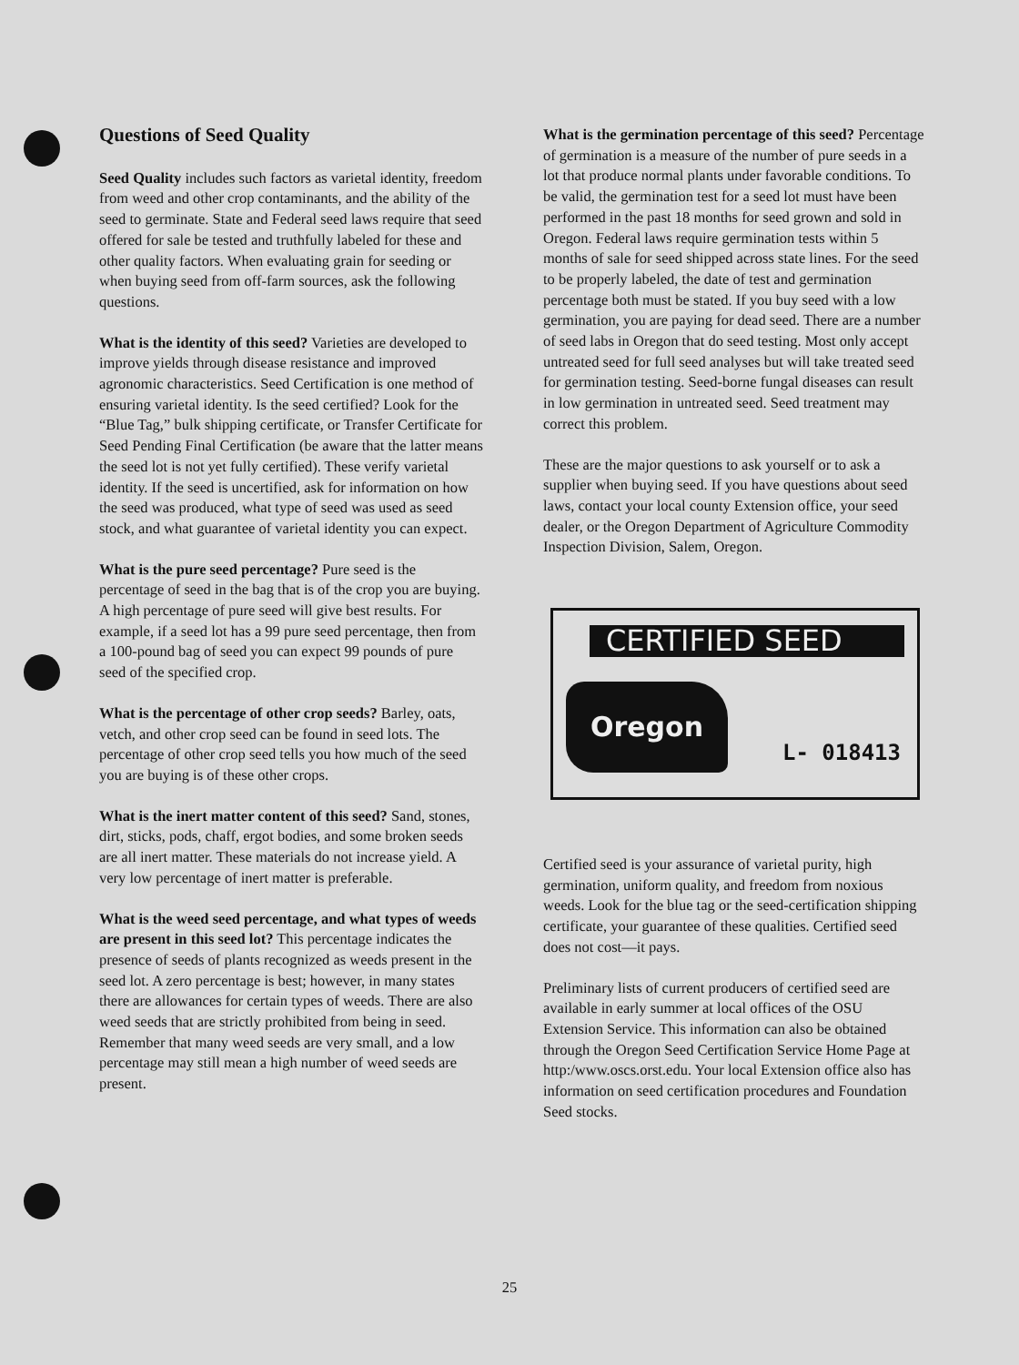Questions of Seed Quality
Seed Quality includes such factors as varietal identity, freedom from weed and other crop contaminants, and the ability of the seed to germinate. State and Federal seed laws require that seed offered for sale be tested and truthfully labeled for these and other quality factors. When evaluating grain for seeding or when buying seed from off-farm sources, ask the following questions.
What is the identity of this seed? Varieties are developed to improve yields through disease resistance and improved agronomic characteristics. Seed Certification is one method of ensuring varietal identity. Is the seed certified? Look for the “Blue Tag,” bulk shipping certificate, or Transfer Certificate for Seed Pending Final Certification (be aware that the latter means the seed lot is not yet fully certified). These verify varietal identity. If the seed is uncertified, ask for information on how the seed was produced, what type of seed was used as seed stock, and what guarantee of varietal identity you can expect.
What is the pure seed percentage? Pure seed is the percentage of seed in the bag that is of the crop you are buying. A high percentage of pure seed will give best results. For example, if a seed lot has a 99 pure seed percentage, then from a 100-pound bag of seed you can expect 99 pounds of pure seed of the specified crop.
What is the percentage of other crop seeds? Barley, oats, vetch, and other crop seed can be found in seed lots. The percentage of other crop seed tells you how much of the seed you are buying is of these other crops.
What is the inert matter content of this seed? Sand, stones, dirt, sticks, pods, chaff, ergot bodies, and some broken seeds are all inert matter. These materials do not increase yield. A very low percentage of inert matter is preferable.
What is the weed seed percentage, and what types of weeds are present in this seed lot? This percentage indicates the presence of seeds of plants recognized as weeds present in the seed lot. A zero percentage is best; however, in many states there are allowances for certain types of weeds. There are also weed seeds that are strictly prohibited from being in seed. Remember that many weed seeds are very small, and a low percentage may still mean a high number of weed seeds are present.
What is the germination percentage of this seed? Percentage of germination is a measure of the number of pure seeds in a lot that produce normal plants under favorable conditions. To be valid, the germination test for a seed lot must have been performed in the past 18 months for seed grown and sold in Oregon. Federal laws require germination tests within 5 months of sale for seed shipped across state lines. For the seed to be properly labeled, the date of test and germination percentage both must be stated. If you buy seed with a low germination, you are paying for dead seed. There are a number of seed labs in Oregon that do seed testing. Most only accept untreated seed for full seed analyses but will take treated seed for germination testing. Seed-borne fungal diseases can result in low germination in untreated seed. Seed treatment may correct this problem.
These are the major questions to ask yourself or to ask a supplier when buying seed. If you have questions about seed laws, contact your local county Extension office, your seed dealer, or the Oregon Department of Agriculture Commodity Inspection Division, Salem, Oregon.
CERTIFIED SEED
Oregon
L- 018413
Certified seed is your assurance of varietal purity, high germination, uniform quality, and freedom from noxious weeds. Look for the blue tag or the seed-certification shipping certificate, your guarantee of these qualities. Certified seed does not cost—it pays.
Preliminary lists of current producers of certified seed are available in early summer at local offices of the OSU Extension Service. This information can also be obtained through the Oregon Seed Certification Service Home Page at http:/www.oscs.orst.edu. Your local Extension office also has information on seed certification procedures and Foundation Seed stocks.
25